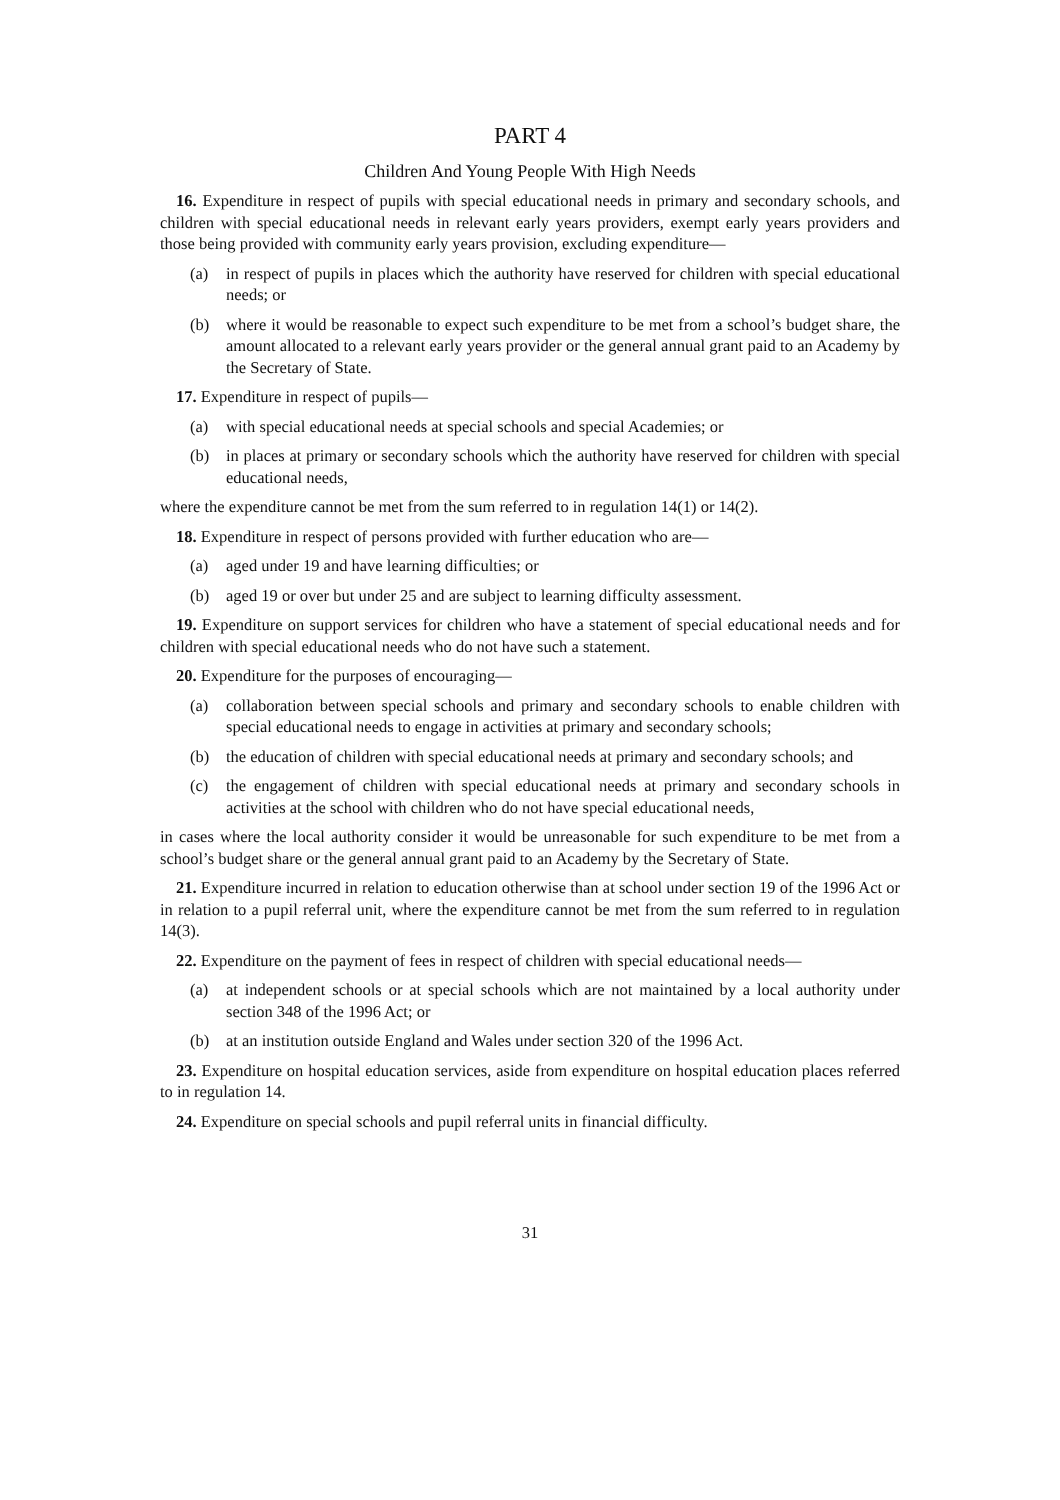PART 4
Children And Young People With High Needs
16. Expenditure in respect of pupils with special educational needs in primary and secondary schools, and children with special educational needs in relevant early years providers, exempt early years providers and those being provided with community early years provision, excluding expenditure—
(a) in respect of pupils in places which the authority have reserved for children with special educational needs; or
(b) where it would be reasonable to expect such expenditure to be met from a school’s budget share, the amount allocated to a relevant early years provider or the general annual grant paid to an Academy by the Secretary of State.
17. Expenditure in respect of pupils—
(a) with special educational needs at special schools and special Academies; or
(b) in places at primary or secondary schools which the authority have reserved for children with special educational needs,
where the expenditure cannot be met from the sum referred to in regulation 14(1) or 14(2).
18. Expenditure in respect of persons provided with further education who are—
(a) aged under 19 and have learning difficulties; or
(b) aged 19 or over but under 25 and are subject to learning difficulty assessment.
19. Expenditure on support services for children who have a statement of special educational needs and for children with special educational needs who do not have such a statement.
20. Expenditure for the purposes of encouraging—
(a) collaboration between special schools and primary and secondary schools to enable children with special educational needs to engage in activities at primary and secondary schools;
(b) the education of children with special educational needs at primary and secondary schools; and
(c) the engagement of children with special educational needs at primary and secondary schools in activities at the school with children who do not have special educational needs,
in cases where the local authority consider it would be unreasonable for such expenditure to be met from a school’s budget share or the general annual grant paid to an Academy by the Secretary of State.
21. Expenditure incurred in relation to education otherwise than at school under section 19 of the 1996 Act or in relation to a pupil referral unit, where the expenditure cannot be met from the sum referred to in regulation 14(3).
22. Expenditure on the payment of fees in respect of children with special educational needs—
(a) at independent schools or at special schools which are not maintained by a local authority under section 348 of the 1996 Act; or
(b) at an institution outside England and Wales under section 320 of the 1996 Act.
23. Expenditure on hospital education services, aside from expenditure on hospital education places referred to in regulation 14.
24. Expenditure on special schools and pupil referral units in financial difficulty.
31